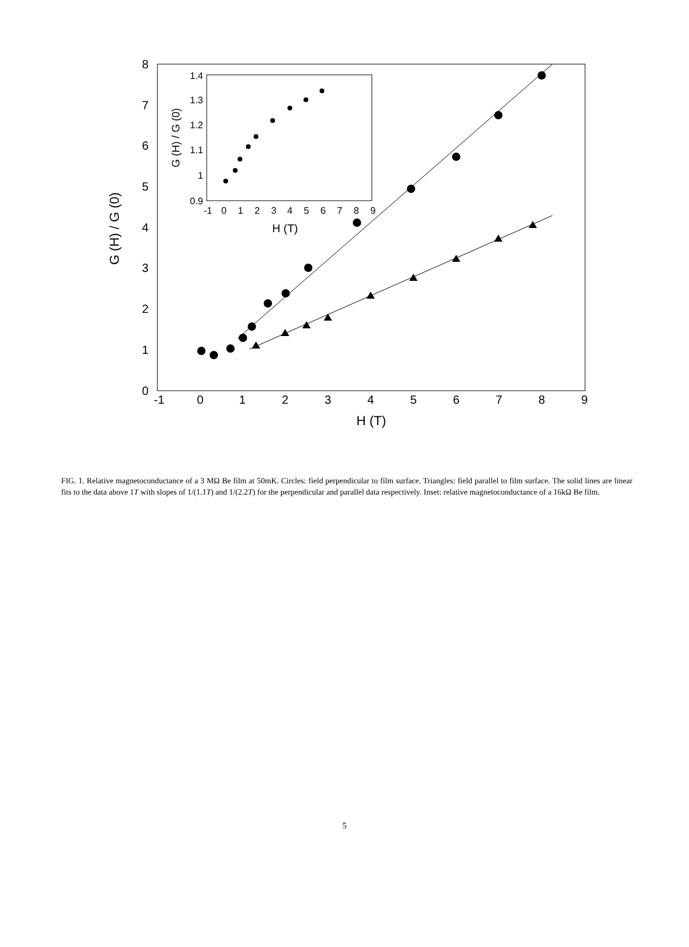-1
0
1
2
3
4
5
6
7
8
9
H (T)
0
1
2
3
4
5
6
7
8
G (H) / G (0)
1.4
1.3
1.2
1.1
1
0.9
-1
0
1
2
3
4
5
6
7
8
9
H (T)
G (H) / G (0)
FIG. 1. Relative magnetoconductance of a 3 MΩ Be film at 50mK. Circles: field perpendicular to film surface. Triangles: field parallel to film surface. The solid lines are linear fits to the data above 1T with slopes of 1/(1.1T) and 1/(2.2T) for the perpendicular and parallel data respectively. Inset: relative magnetoconductance of a 16kΩ Be film.
5